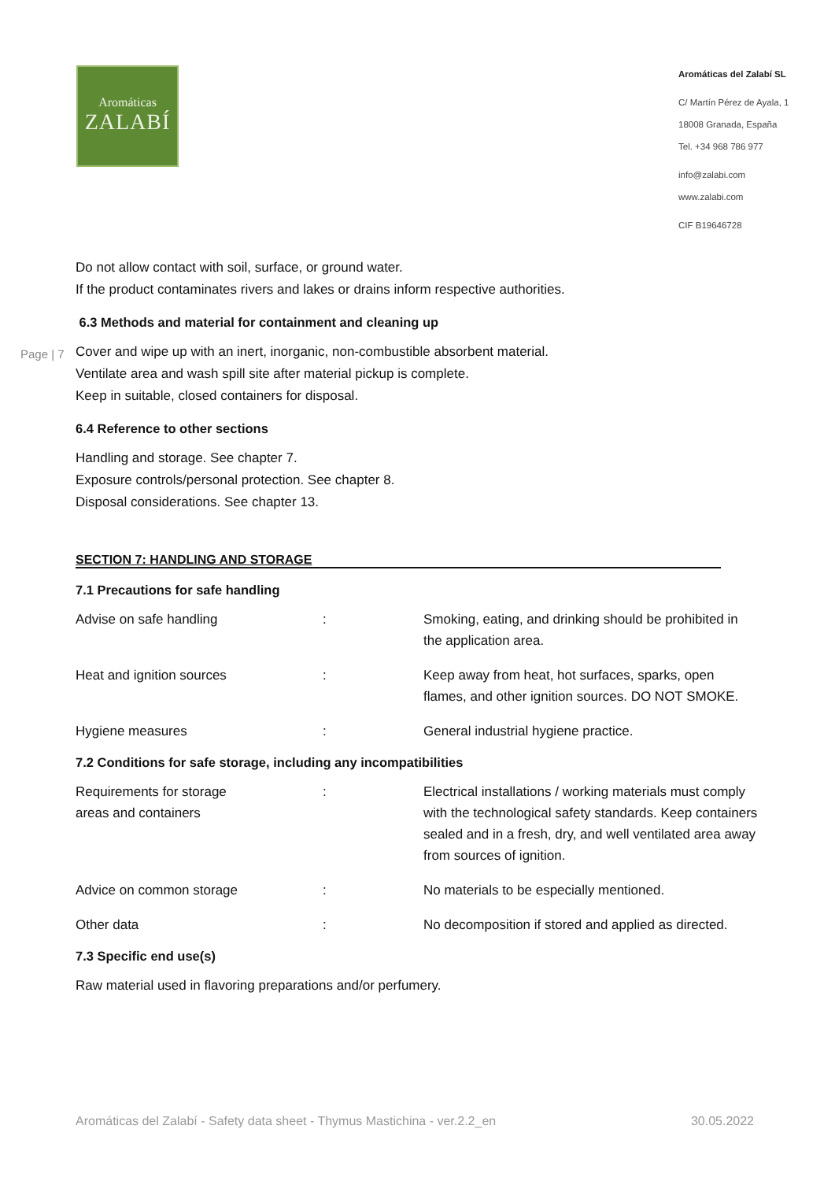Aromáticas
ZALABÍ
Aromáticas del Zalabí SL
C/ Martín Pérez de Ayala, 1
18008 Granada, España
Tel. +34 968 786 977
info@zalabi.com
www.zalabi.com
CIF B19646728
Page | 7
Do not allow contact with soil, surface, or ground water.
If the product contaminates rivers and lakes or drains inform respective authorities.
6.3 Methods and material for containment and cleaning up
Cover and wipe up with an inert, inorganic, non-combustible absorbent material.
Ventilate area and wash spill site after material pickup is complete.
Keep in suitable, closed containers for disposal.
6.4 Reference to other sections
Handling and storage. See chapter 7.
Exposure controls/personal protection. See chapter 8.
Disposal considerations. See chapter 13.
SECTION 7: HANDLING AND STORAGE
7.1 Precautions for safe handling
| Advise on safe handling | : | Smoking, eating, and drinking should be prohibited in the application area. |
| Heat and ignition sources | : | Keep away from heat, hot surfaces, sparks, open flames, and other ignition sources. DO NOT SMOKE. |
| Hygiene measures | : | General industrial hygiene practice. |
7.2 Conditions for safe storage, including any incompatibilities
| Requirements for storage areas and containers | : | Electrical installations / working materials must comply with the technological safety standards. Keep containers sealed and in a fresh, dry, and well ventilated area away from sources of ignition. |
| Advice on common storage | : | No materials to be especially mentioned. |
| Other data | : | No decomposition if stored and applied as directed. |
7.3 Specific end use(s)
Raw material used in flavoring preparations and/or perfumery.
Aromáticas del Zalabí - Safety data sheet - Thymus Mastichina - ver.2.2_en 30.05.2022